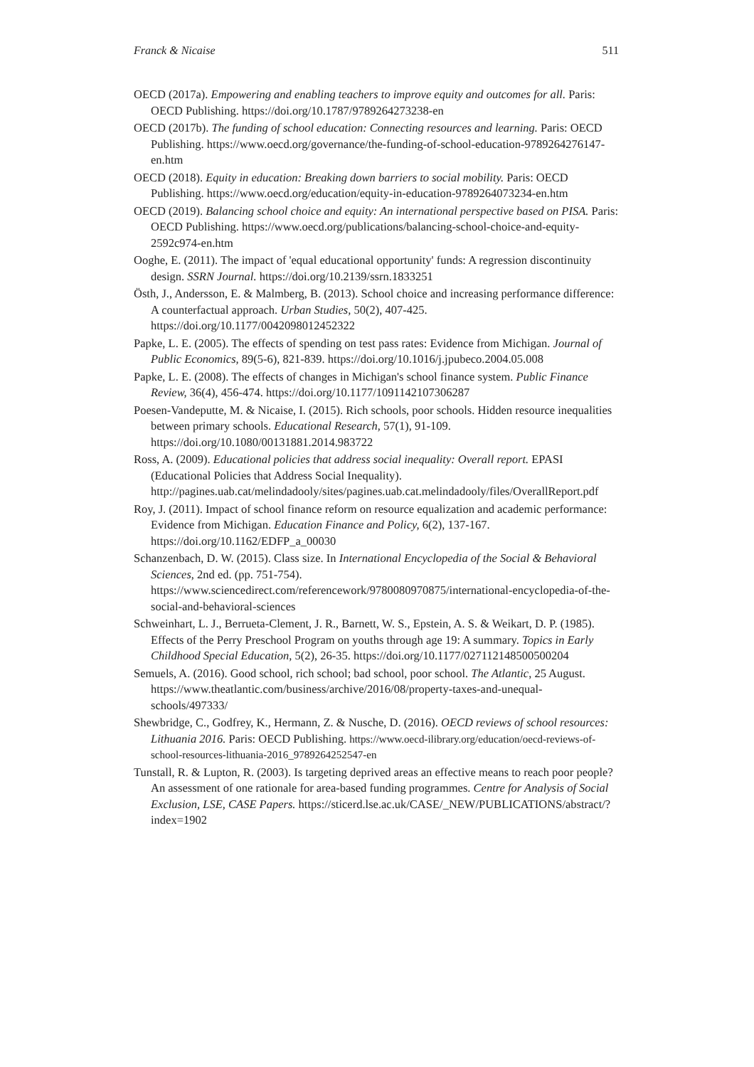Franck & Nicaise 511
OECD (2017a). Empowering and enabling teachers to improve equity and outcomes for all. Paris: OECD Publishing. https://doi.org/10.1787/9789264273238-en
OECD (2017b). The funding of school education: Connecting resources and learning. Paris: OECD Publishing. https://www.oecd.org/governance/the-funding-of-school-education-9789264276147-en.htm
OECD (2018). Equity in education: Breaking down barriers to social mobility. Paris: OECD Publishing. https://www.oecd.org/education/equity-in-education-9789264073234-en.htm
OECD (2019). Balancing school choice and equity: An international perspective based on PISA. Paris: OECD Publishing. https://www.oecd.org/publications/balancing-school-choice-and-equity-2592c974-en.htm
Ooghe, E. (2011). The impact of 'equal educational opportunity' funds: A regression discontinuity design. SSRN Journal. https://doi.org/10.2139/ssrn.1833251
Östh, J., Andersson, E. & Malmberg, B. (2013). School choice and increasing performance difference: A counterfactual approach. Urban Studies, 50(2), 407-425. https://doi.org/10.1177/0042098012452322
Papke, L. E. (2005). The effects of spending on test pass rates: Evidence from Michigan. Journal of Public Economics, 89(5-6), 821-839. https://doi.org/10.1016/j.jpubeco.2004.05.008
Papke, L. E. (2008). The effects of changes in Michigan's school finance system. Public Finance Review, 36(4), 456-474. https://doi.org/10.1177/1091142107306287
Poesen-Vandeputte, M. & Nicaise, I. (2015). Rich schools, poor schools. Hidden resource inequalities between primary schools. Educational Research, 57(1), 91-109. https://doi.org/10.1080/00131881.2014.983722
Ross, A. (2009). Educational policies that address social inequality: Overall report. EPASI (Educational Policies that Address Social Inequality). http://pagines.uab.cat/melindadooly/sites/pagines.uab.cat.melindadooly/files/OverallReport.pdf
Roy, J. (2011). Impact of school finance reform on resource equalization and academic performance: Evidence from Michigan. Education Finance and Policy, 6(2), 137-167. https://doi.org/10.1162/EDFP_a_00030
Schanzenbach, D. W. (2015). Class size. In International Encyclopedia of the Social & Behavioral Sciences, 2nd ed. (pp. 751-754). https://www.sciencedirect.com/referencework/9780080970875/international-encyclopedia-of-the-social-and-behavioral-sciences
Schweinhart, L. J., Berrueta-Clement, J. R., Barnett, W. S., Epstein, A. S. & Weikart, D. P. (1985). Effects of the Perry Preschool Program on youths through age 19: A summary. Topics in Early Childhood Special Education, 5(2), 26-35. https://doi.org/10.1177/027112148500500204
Semuels, A. (2016). Good school, rich school; bad school, poor school. The Atlantic, 25 August. https://www.theatlantic.com/business/archive/2016/08/property-taxes-and-unequal-schools/497333/
Shewbridge, C., Godfrey, K., Hermann, Z. & Nusche, D. (2016). OECD reviews of school resources: Lithuania 2016. Paris: OECD Publishing. https://www.oecd-ilibrary.org/education/oecd-reviews-of-school-resources-lithuania-2016_9789264252547-en
Tunstall, R. & Lupton, R. (2003). Is targeting deprived areas an effective means to reach poor people? An assessment of one rationale for area-based funding programmes. Centre for Analysis of Social Exclusion, LSE, CASE Papers. https://sticerd.lse.ac.uk/CASE/_NEW/PUBLICATIONS/abstract/?index=1902